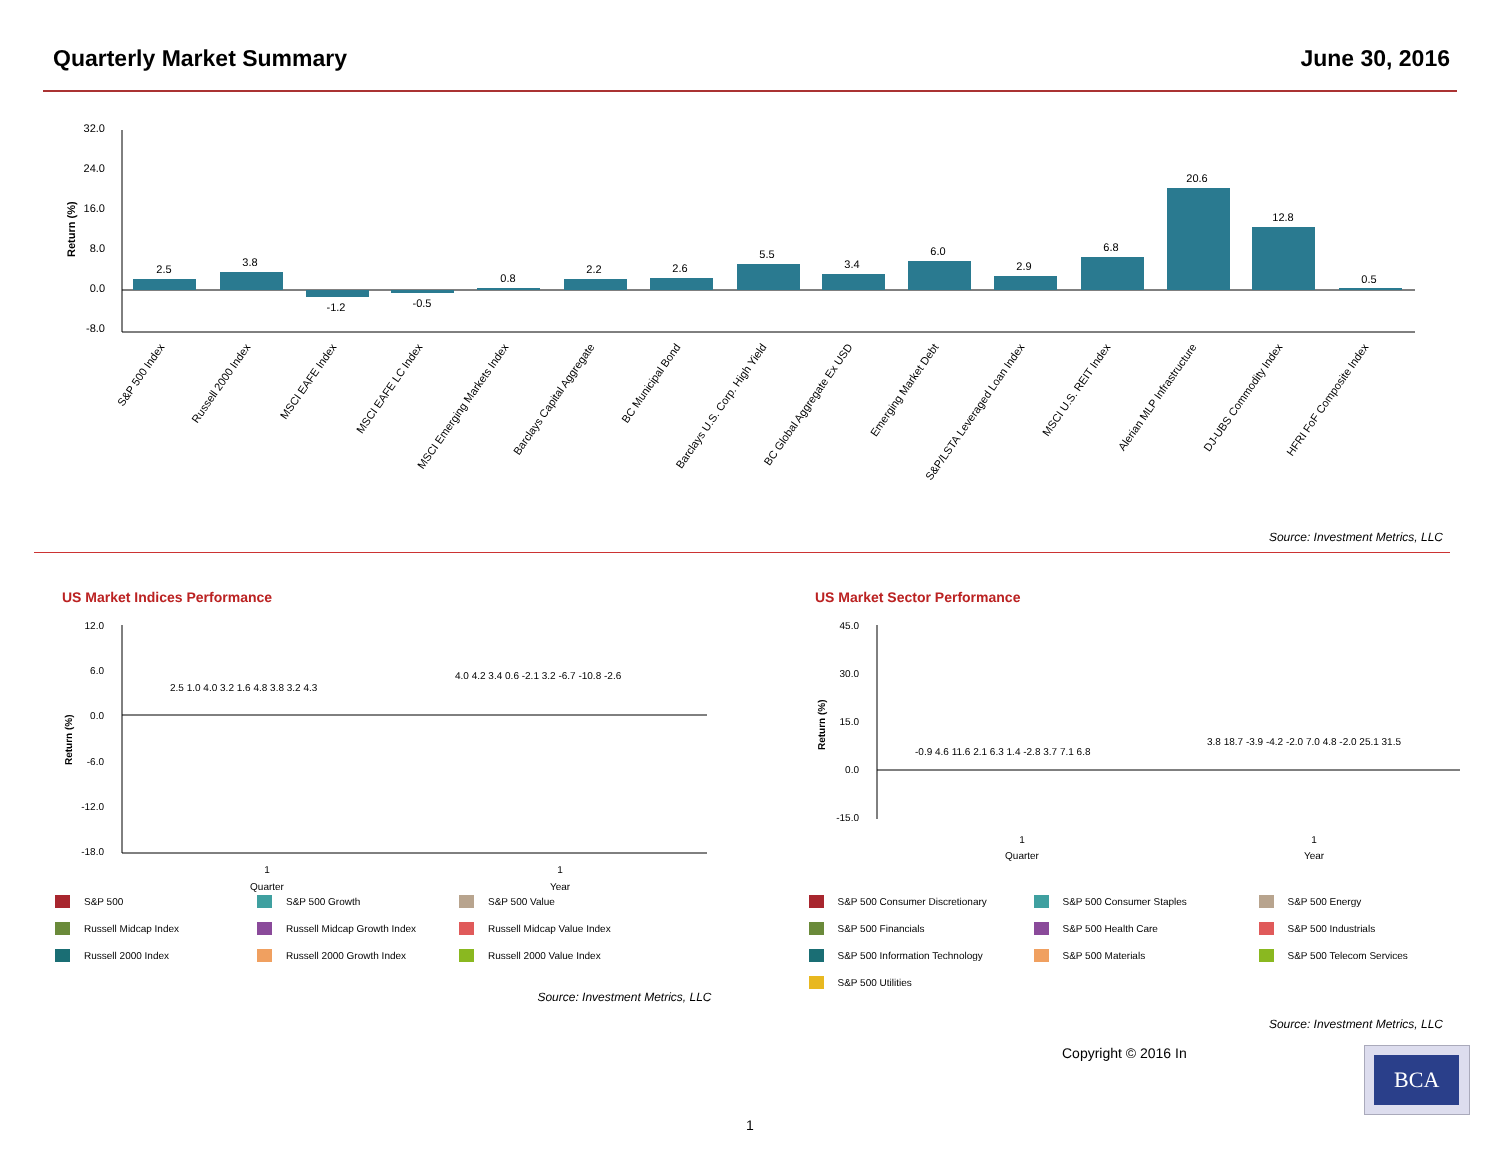Quarterly Market Summary June 30, 2016
32.0
24.0
16.0
8.0
0.0
-8.0
Return (%)
2.5
3.8
-1.2
-0.5
0.8
2.2
2.6
5.5
3.4
6.0
2.9
6.8
20.6
12.8
0.5
S&P 500 Index
Russell 2000 Index
MSCI EAFE Index
MSCI EAFE LC Index
MSCI Emerging Markets Index
Barclays Capital Aggregate
BC Municipal Bond
Barclays U.S. Corp. High Yield
BC Global Aggregate Ex USD
Emerging Market Debt
S&P/LSTA Leveraged Loan Index
MSCI U.S. REIT Index
Alerian MLP Infrastructure
DJ-UBS Commodity Index
HFRI FoF Composite Index
Source: Investment Metrics, LLC
US Market Indices Performance
12.0
6.0
0.0
-6.0
-12.0
-18.0
Return (%)
1
Quarter
1
Year
2.5 1.0 4.0 3.2 1.6 4.8 3.8 3.2 4.3
4.0 4.2 3.4 0.6 -2.1 3.2 -6.7 -10.8 -2.6
US Market Sector Performance
45.0
30.0
15.0
0.0
-15.0
Return (%)
1
Quarter
1
Year
-0.9 4.6 11.6 2.1 6.3 1.4 -2.8 3.7 7.1 6.8
3.8 18.7 -3.9 -4.2 -2.0 7.0 4.8 -2.0 25.1 31.5
S&P 500 S&P 500 Growth S&P 500 Value Russell Midcap Index Russell Midcap Growth Index Russell Midcap Value Index Russell 2000 Index Russell 2000 Growth Index Russell 2000 Value Index
Source: Investment Metrics, LLC
S&P 500 Consumer Discretionary S&P 500 Consumer Staples S&P 500 Energy S&P 500 Financials S&P 500 Health Care S&P 500 Industrials S&P 500 Information Technology S&P 500 Materials S&P 500 Telecom Services S&P 500 Utilities
Source: Investment Metrics, LLC
Copyright © 2016 In
BCA
1